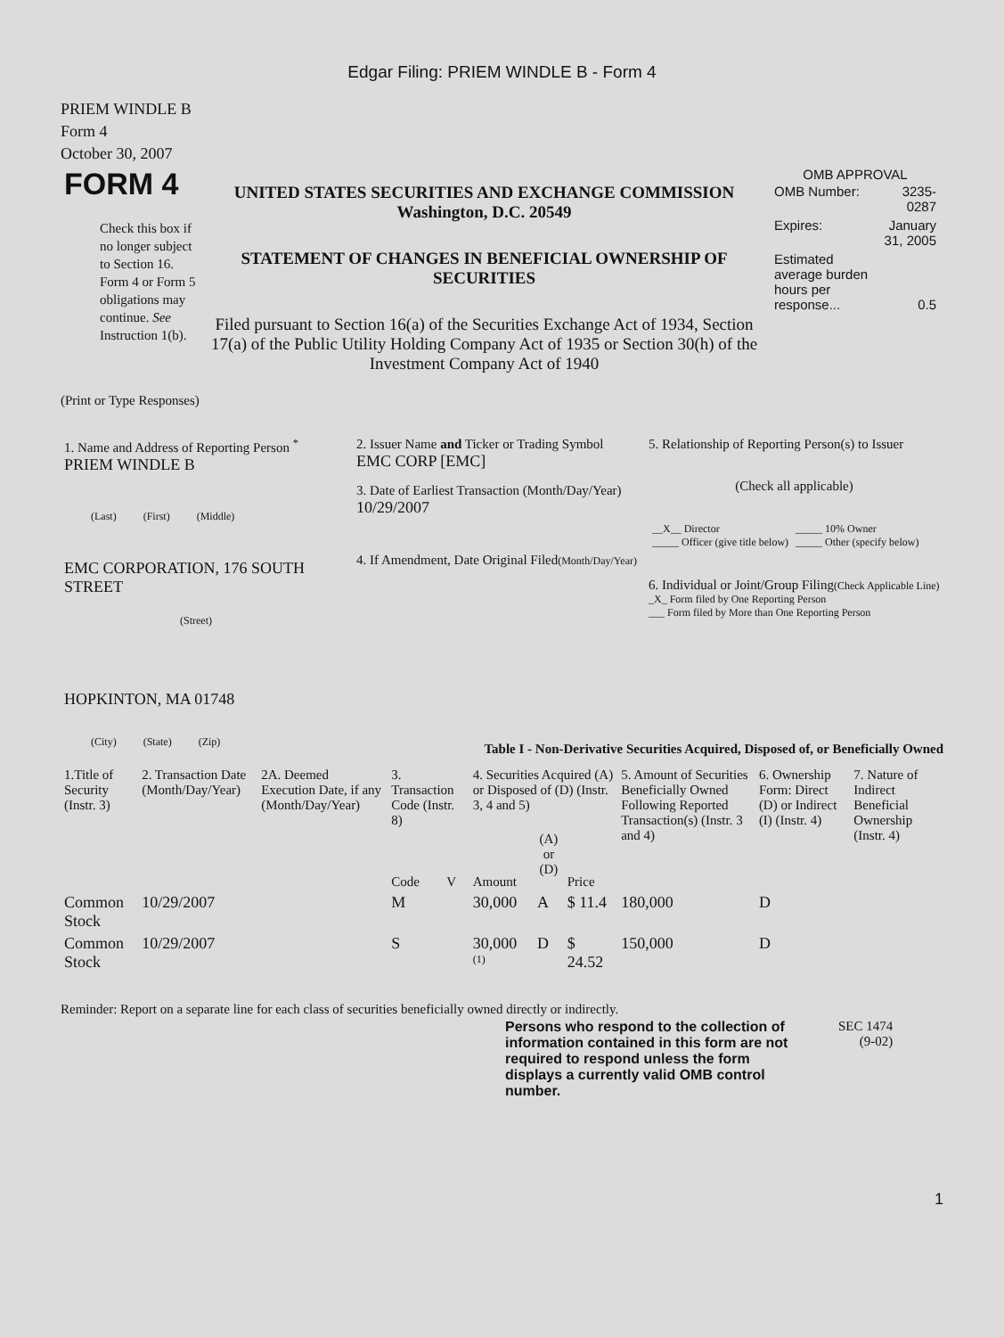Edgar Filing: PRIEM WINDLE B - Form 4
PRIEM WINDLE B
Form 4
October 30, 2007
| FORM 4 Check this box if no longer subject to Section 16. Form 4 or Form 5 obligations may continue. See Instruction 1(b). | UNITED STATES SECURITIES AND EXCHANGE COMMISSION Washington, D.C. 20549 STATEMENT OF CHANGES IN BENEFICIAL OWNERSHIP OF SECURITIES Filed pursuant to Section 16(a) of the Securities Exchange Act of 1934, Section 17(a) of the Public Utility Holding Company Act of 1935 or Section 30(h) of the Investment Company Act of 1940 | OMB APPROVAL / OMB Number: / 3235-0287 / / Expires: / January 31, 2005 / / Estimated average burden hours per response... / 0.5 / |
(Print or Type Responses)
| 1. Name and Address of Reporting Person <sup>*</sup> PRIEM WINDLE B (Last) (First) (Middle) EMC CORPORATION, 176 SOUTH STREET (Street) HOPKINTON, MA 01748 (City) (State) (Zip) | 2. Issuer Name and Ticker or Trading Symbol EMC CORP [EMC] 3. Date of Earliest Transaction (Month/Day/Year) 10/29/2007 4. If Amendment, Date Original Filed (Month/Day/Year) | 5. Relationship of Reporting Person(s) to Issuer (Check all applicable) / __X__ Director _____ Officer (give title below) / _____ 10% Owner _____ Other (specify below) / 6. Individual or Joint/Group Filing (Check Applicable Line) _X_ Form filed by One Reporting Person ___ Form filed by More than One Reporting Person |
Table I - Non-Derivative Securities Acquired, Disposed of, or Beneficially Owned
| 1.Title of Security (Instr. 3) | 2. Transaction Date (Month/Day/Year) | 2A. Deemed Execution Date, if any (Month/Day/Year) | 3. Transaction Code (Instr. 8) | | 4. Securities Acquired (A) or Disposed of (D) (Instr. 3, 4 and 5) | | | 5. Amount of Securities Beneficially Owned Following Reported Transaction(s) (Instr. 3 and 4) | 6. Ownership Form: Direct (D) or Indirect (I) (Instr. 4) | 7. Nature of Indirect Beneficial Ownership (Instr. 4) |
| --- | --- | --- | --- | --- | --- | --- | --- | --- | --- | --- |
| | | | Code | V | Amount | (A) or (D) | Price | | | |
| Common Stock | 10/29/2007 | | M | | 30,000 | A | $ 11.4 | 180,000 | D | |
| Common Stock | 10/29/2007 | | S | | 30,000 <sup>(1)</sup> | D | $ 24.52 | 150,000 | D | |
Reminder: Report on a separate line for each class of securities beneficially owned directly or indirectly.
| Persons who respond to the collection of information contained in this form are not required to respond unless the form displays a currently valid OMB control number. | SEC 1474 (9-02) |
1